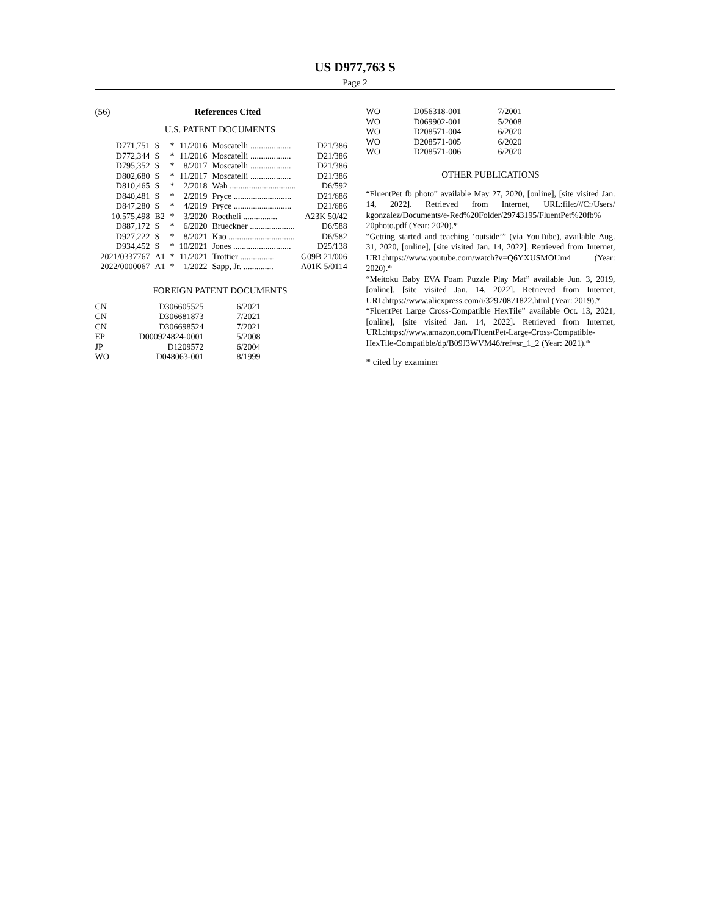US D977,763 S
Page 2
(56) References Cited
U.S. PATENT DOCUMENTS
| D771,751 | S | * | 11/2016 | Moscatelli ................... | D21/386 |
| D772,344 | S | * | 11/2016 | Moscatelli ................... | D21/386 |
| D795,352 | S | * | 8/2017 | Moscatelli ................... | D21/386 |
| D802,680 | S | * | 11/2017 | Moscatelli ................... | D21/386 |
| D810,465 | S | * | 2/2018 | Wah ............................... | D6/592 |
| D840,481 | S | * | 2/2019 | Pryce ........................... | D21/686 |
| D847,280 | S | * | 4/2019 | Pryce ........................... | D21/686 |
| 10,575,498 | B2 | * | 3/2020 | Roetheli ................ | A23K 50/42 |
| D887,172 | S | * | 6/2020 | Brueckner ..................... | D6/588 |
| D927,222 | S | * | 8/2021 | Kao ............................... | D6/582 |
| D934,452 | S | * | 10/2021 | Jones ........................... | D25/138 |
| 2021/0337767 | A1 | * | 11/2021 | Trottier ................ | G09B 21/006 |
| 2022/0000067 | A1 | * | 1/2022 | Sapp, Jr. .............. | A01K 5/0114 |
FOREIGN PATENT DOCUMENTS
| CN | D306605525 | 6/2021 |
| CN | D306681873 | 7/2021 |
| CN | D306698524 | 7/2021 |
| EP | D000924824-0001 | 5/2008 |
| JP | D1209572 | 6/2004 |
| WO | D048063-001 | 8/1999 |
| WO | D056318-001 | 7/2001 |
| WO | D069902-001 | 5/2008 |
| WO | D208571-004 | 6/2020 |
| WO | D208571-005 | 6/2020 |
| WO | D208571-006 | 6/2020 |
OTHER PUBLICATIONS
“FluentPet fb photo” available May 27, 2020, [online], [site visited Jan. 14, 2022]. Retrieved from Internet, URL:file:///C:/Users/ kgonzalez/Documents/e-Red%20Folder/29743195/FluentPet%20fb% 20photo.pdf (Year: 2020).*
“Getting started and teaching ‘outside’” (via YouTube), available Aug. 31, 2020, [online], [site visited Jan. 14, 2022]. Retrieved from Internet, URL:https://www.youtube.com/watch?v=Q6YXUSMOUm4 (Year: 2020).*
“Meitoku Baby EVA Foam Puzzle Play Mat” available Jun. 3, 2019, [online], [site visited Jan. 14, 2022]. Retrieved from Internet, URL:https://www.aliexpress.com/i/32970871822.html (Year: 2019).*
“FluentPet Large Cross-Compatible HexTile” available Oct. 13, 2021, [online], [site visited Jan. 14, 2022]. Retrieved from Internet, URL:https://www.amazon.com/FluentPet-Large-Cross-Compatible-HexTile-Compatible/dp/B09J3WVM46/ref=sr_1_2 (Year: 2021).*
* cited by examiner